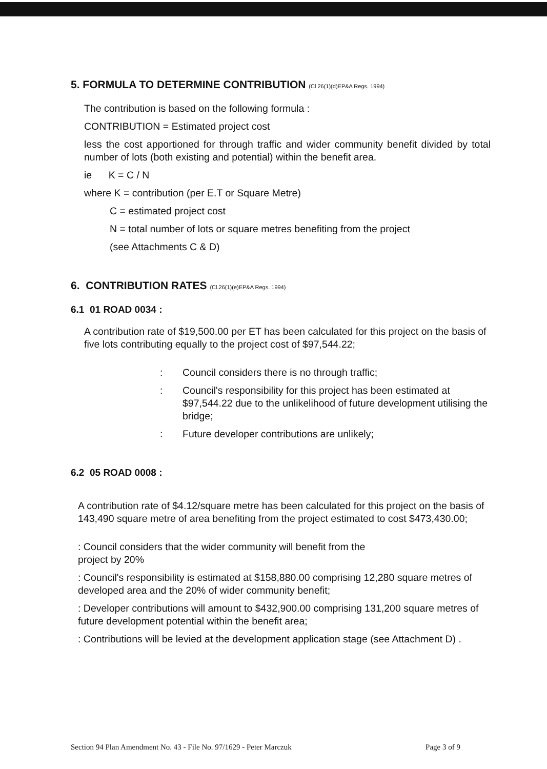5. FORMULA TO DETERMINE CONTRIBUTION (Cl 26(1)(d)EP&A Regs. 1994)
The contribution is based on the following formula :
CONTRIBUTION = Estimated project cost
less the cost apportioned for through traffic and wider community benefit divided by total number of lots (both existing and potential) within the benefit area.
ie K = C / N
where K = contribution (per E.T or Square Metre)
C = estimated project cost
N = total number of lots or square metres benefiting from the project
(see Attachments C & D)
6. CONTRIBUTION RATES (Cl.26(1)(e)EP&A Regs. 1994)
6.1 01 ROAD 0034 :
A contribution rate of $19,500.00 per ET has been calculated for this project on the basis of five lots contributing equally to the project cost of $97,544.22;
: Council considers there is no through traffic;
: Council's responsibility for this project has been estimated at $97,544.22 due to the unlikelihood of future development utilising the bridge;
: Future developer contributions are unlikely;
6.2 05 ROAD 0008 :
A contribution rate of $4.12/square metre has been calculated for this project on the basis of 143,490 square metre of area benefiting from the project estimated to cost $473,430.00;
: Council considers that the wider community will benefit from the
project by 20%
: Council's responsibility is estimated at $158,880.00 comprising 12,280 square metres of developed area and the 20% of wider community benefit;
: Developer contributions will amount to $432,900.00 comprising 131,200 square metres of future development potential within the benefit area;
: Contributions will be levied at the development application stage (see Attachment D) .
Section 94 Plan Amendment No. 43 - File No. 97/1629 - Peter Marczuk Page 3 of 9